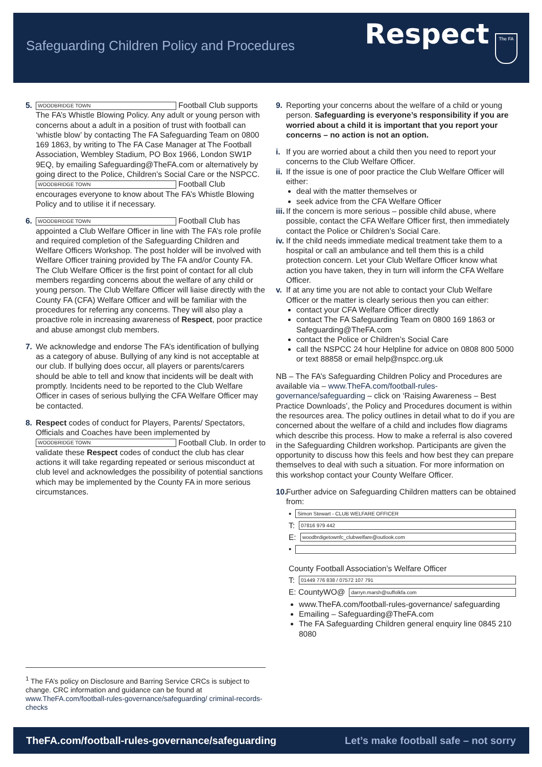Safeguarding Children Policy and Procedures
Respect The FA
5.
WOODBRIDGE TOWN Football Club supports The FA’s Whistle Blowing Policy. Any adult or young person with concerns about a adult in a position of trust with football can ‘whistle blow’ by contacting The FA Safeguarding Team on 0800 169 1863, by writing to The FA Case Manager at The Football Association, Wembley Stadium, PO Box 1966, London SW1P 9EQ, by emailing Safeguarding@TheFA.com or alternatively by going direct to the Police, Children’s Social Care or the NSPCC.
WOODBRIDGE TOWN Football Club encourages everyone to know about The FA’s Whistle Blowing Policy and to utilise it if necessary.
6.
WOODBRIDGE TOWN Football Club has appointed a Club Welfare Officer in line with The FA’s role profile and required completion of the Safeguarding Children and Welfare Officers Workshop. The post holder will be involved with Welfare Officer training provided by The FA and/or County FA. The Club Welfare Officer is the first point of contact for all club members regarding concerns about the welfare of any child or young person. The Club Welfare Officer will liaise directly with the County FA (CFA) Welfare Officer and will be familiar with the procedures for referring any concerns. They will also play a proactive role in increasing awareness of Respect, poor practice and abuse amongst club members.
7. We acknowledge and endorse The FA’s identification of bullying as a category of abuse. Bullying of any kind is not acceptable at our club. If bullying does occur, all players or parents/carers should be able to tell and know that incidents will be dealt with promptly. Incidents need to be reported to the Club Welfare Officer in cases of serious bullying the CFA Welfare Officer may be contacted.
8. Respect codes of conduct for Players, Parents/ Spectators, Officials and Coaches have been implemented by WOODBRIDGE TOWN Football Club. In order to validate these Respect codes of conduct the club has clear actions it will take regarding repeated or serious misconduct at club level and acknowledges the possibility of potential sanctions which may be implemented by the County FA in more serious circumstances.
<sup>1</sup> The FA’s policy on Disclosure and Barring Service CRCs is subject to change. CRC information and guidance can be found at www.TheFA.com/football-rules-governance/safeguarding/ criminal-records-checks
9. Reporting your concerns about the welfare of a child or young person. Safeguarding is everyone’s responsibility if you are worried about a child it is important that you report your concerns – no action is not an option.
i. If you are worried about a child then you need to report your concerns to the Club Welfare Officer.
ii.
If the issue is one of poor practice the Club Welfare Officer will either:
deal with the matter themselves or
seek advice from the CFA Welfare Officer
iii.
If the concern is more serious – possible child abuse, where possible, contact the CFA Welfare Officer first, then immediately contact the Police or Children’s Social Care.
iv.
If the child needs immediate medical treatment take them to a hospital or call an ambulance and tell them this is a child protection concern. Let your Club Welfare Officer know what action you have taken, they in turn will inform the CFA Welfare Officer.
v. If at any time you are not able to contact your Club Welfare Officer or the matter is clearly serious then you can either:
contact your CFA Welfare Officer directly
contact The FA Safeguarding Team on 0800 169 1863 or Safeguarding@TheFA.com
contact the Police or Children’s Social Care
call the NSPCC 24 hour Helpline for advice on 0808 800 5000 or text 88858 or email help@nspcc.org.uk
NB – The FA’s Safeguarding Children Policy and Procedures are available via – www.TheFA.com/football-rules-governance/safeguarding – click on ‘Raising Awareness – Best Practice Downloads’, the Policy and Procedures document is within the resources area. The policy outlines in detail what to do if you are concerned about the welfare of a child and includes flow diagrams which describe this process. How to make a referral is also covered in the Safeguarding Children workshop. Participants are given the opportunity to discuss how this feels and how best they can prepare themselves to deal with such a situation. For more information on this workshop contact your County Welfare Officer.
10.
Further advice on Safeguarding Children matters can be obtained from:
• Simon Stewart - CLUB WELFARE OFFICER
T: 07816 979 442
E: woodbrdigetownfc_clubwelfare@outlook.com
•
County Football Association’s Welfare Officer
T: 01449 776 838 / 07572 107 791
E: CountyWO@ darryn.marsh@suffolkfa.com
www.TheFA.com/football-rules-governance/ safeguarding
Emailing – Safeguarding@TheFA.com
The FA Safeguarding Children general enquiry line 0845 210 8080
TheFA.com/football-rules-governance/safeguarding Let’s make football safe – not sorry